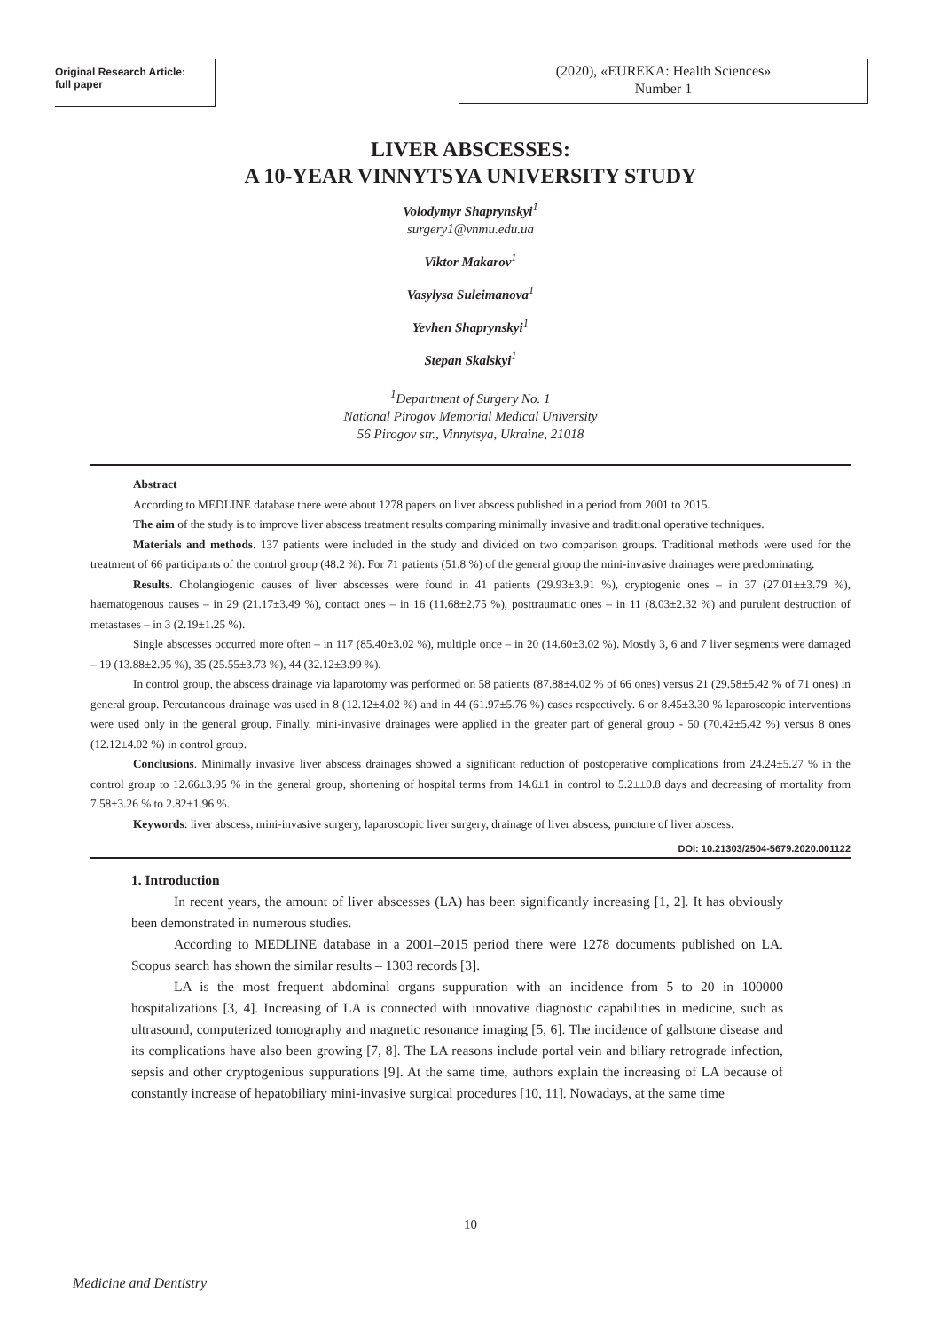Original Research Article:
full paper
(2020), «EUREKA: Health Sciences»
Number 1
LIVER ABSCESSES:
A 10-YEAR VINNYTSYA UNIVERSITY STUDY
Volodymyr Shaprynskyi<sup>1</sup>
surgery1@vnmu.edu.ua
Viktor Makarov<sup>1</sup>
Vasylysa Suleimanova<sup>1</sup>
Yevhen Shaprynskyi<sup>1</sup>
Stepan Skalskyi<sup>1</sup>
<sup>1</sup> Department of Surgery No. 1
National Pirogov Memorial Medical University
56 Pirogov str., Vinnytsya, Ukraine, 21018
Abstract
According to MEDLINE database there were about 1278 papers on liver abscess published in a period from 2001 to 2015.
The aim of the study is to improve liver abscess treatment results comparing minimally invasive and traditional operative techniques.
Materials and methods. 137 patients were included in the study and divided on two comparison groups. Traditional methods were used for the treatment of 66 participants of the control group (48.2 %). For 71 patients (51.8 %) of the general group the mini-invasive drainages were predominating.
Results. Cholangiogenic causes of liver abscesses were found in 41 patients (29.93±3.91 %), cryptogenic ones – in 37 (27.01±±3.79 %), haematogenous causes – in 29 (21.17±3.49 %), contact ones – in 16 (11.68±2.75 %), posttraumatic ones – in 11 (8.03±2.32 %) and purulent destruction of metastases – in 3 (2.19±1.25 %).
Single abscesses occurred more often – in 117 (85.40±3.02 %), multiple once – in 20 (14.60±3.02 %). Mostly 3, 6 and 7 liver segments were damaged – 19 (13.88±2.95 %), 35 (25.55±3.73 %), 44 (32.12±3.99 %).
In control group, the abscess drainage via laparotomy was performed on 58 patients (87.88±4.02 % of 66 ones) versus 21 (29.58±5.42 % of 71 ones) in general group. Percutaneous drainage was used in 8 (12.12±4.02 %) and in 44 (61.97±5.76 %) cases respectively. 6 or 8.45±3.30 % laparoscopic interventions were used only in the general group. Finally, mini-invasive drainages were applied in the greater part of general group - 50 (70.42±5.42 %) versus 8 ones (12.12±4.02 %) in control group.
Conclusions. Minimally invasive liver abscess drainages showed a significant reduction of postoperative complications from 24.24±5.27 % in the control group to 12.66±3.95 % in the general group, shortening of hospital terms from 14.6±1 in control to 5.2±±0.8 days and decreasing of mortality from 7.58±3.26 % to 2.82±1.96 %.
Keywords: liver abscess, mini-invasive surgery, laparoscopic liver surgery, drainage of liver abscess, puncture of liver abscess.
DOI: 10.21303/2504-5679.2020.001122
1. Introduction
In recent years, the amount of liver abscesses (LA) has been significantly increasing [1, 2]. It has obviously been demonstrated in numerous studies.
According to MEDLINE database in a 2001–2015 period there were 1278 documents published on LA. Scopus search has shown the similar results – 1303 records [3].
LA is the most frequent abdominal organs suppuration with an incidence from 5 to 20 in 100000 hospitalizations [3, 4]. Increasing of LA is connected with innovative diagnostic capabilities in medicine, such as ultrasound, computerized tomography and magnetic resonance imaging [5, 6]. The incidence of gallstone disease and its complications have also been growing [7, 8]. The LA reasons include portal vein and biliary retrograde infection, sepsis and other cryptogenious suppurations [9]. At the same time, authors explain the increasing of LA because of constantly increase of hepatobiliary mini-invasive surgical procedures [10, 11]. Nowadays, at the same time
10
Medicine and Dentistry